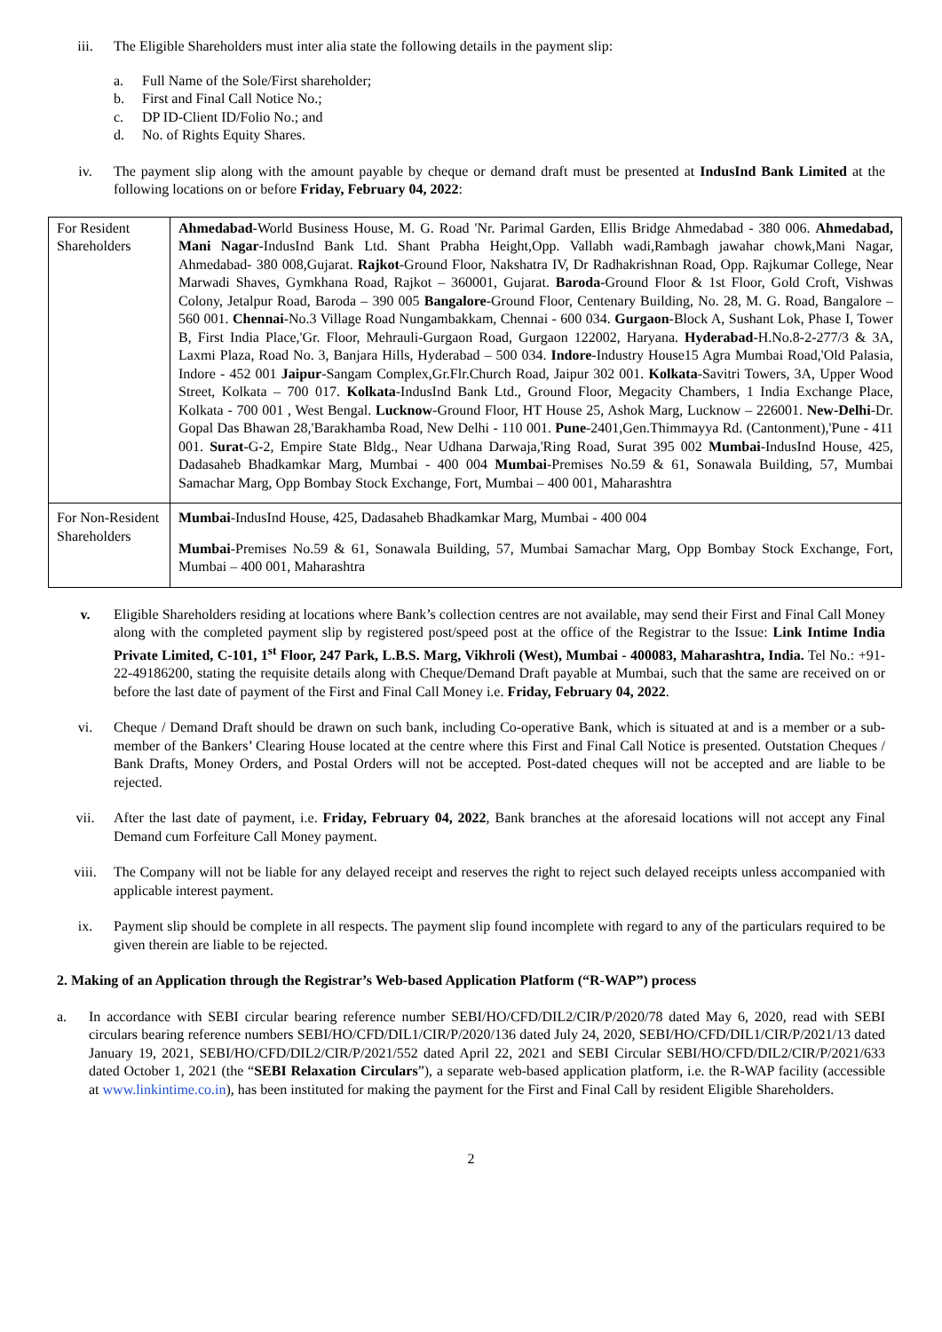iii. The Eligible Shareholders must inter alia state the following details in the payment slip:
a. Full Name of the Sole/First shareholder;
b. First and Final Call Notice No.;
c. DP ID-Client ID/Folio No.; and
d. No. of Rights Equity Shares.
iv. The payment slip along with the amount payable by cheque or demand draft must be presented at IndusInd Bank Limited at the following locations on or before Friday, February 04, 2022:
| For Resident Shareholders | Ahmedabad -World Business House, M. G. Road 'Nr. Parimal Garden, Ellis Bridge Ahmedabad - 380 006. Ahmedabad, Mani Nagar -IndusInd Bank Ltd. Shant Prabha Height,Opp. Vallabh wadi,Rambagh jawahar chowk,Mani Nagar, Ahmedabad- 380 008,Gujarat. Rajkot -Ground Floor, Nakshatra IV, Dr Radhakrishnan Road, Opp. Rajkumar College, Near Marwadi Shaves, Gymkhana Road, Rajkot – 360001, Gujarat. Baroda -Ground Floor & 1st Floor, Gold Croft, Vishwas Colony, Jetalpur Road, Baroda – 390 005 Bangalore -Ground Floor, Centenary Building, No. 28, M. G. Road, Bangalore – 560 001. Chennai -No.3 Village Road Nungambakkam, Chennai - 600 034. Gurgaon -Block A, Sushant Lok, Phase I, Tower B, First India Place,'Gr. Floor, Mehrauli-Gurgaon Road, Gurgaon 122002, Haryana. Hyderabad -H.No.8-2-277/3 & 3A, Laxmi Plaza, Road No. 3, Banjara Hills, Hyderabad – 500 034. Indore -Industry House15 Agra Mumbai Road,'Old Palasia, Indore - 452 001 Jaipur -Sangam Complex,Gr.Flr.Church Road, Jaipur 302 001. Kolkata -Savitri Towers, 3A, Upper Wood Street, Kolkata – 700 017. Kolkata -IndusInd Bank Ltd., Ground Floor, Megacity Chambers, 1 India Exchange Place, Kolkata - 700 001 , West Bengal. Lucknow -Ground Floor, HT House 25, Ashok Marg, Lucknow – 226001. New-Delhi -Dr. Gopal Das Bhawan 28,'Barakhamba Road, New Delhi - 110 001. Pune -2401,Gen.Thimmayya Rd. (Cantonment),'Pune - 411 001. Surat -G-2, Empire State Bldg., Near Udhana Darwaja,'Ring Road, Surat 395 002 Mumbai -IndusInd House, 425, Dadasaheb Bhadkamkar Marg, Mumbai - 400 004 Mumbai -Premises No.59 & 61, Sonawala Building, 57, Mumbai Samachar Marg, Opp Bombay Stock Exchange, Fort, Mumbai – 400 001, Maharashtra |
| For Non-Resident Shareholders | Mumbai -IndusInd House, 425, Dadasaheb Bhadkamkar Marg, Mumbai - 400 004 Mumbai -Premises No.59 & 61, Sonawala Building, 57, Mumbai Samachar Marg, Opp Bombay Stock Exchange, Fort, Mumbai – 400 001, Maharashtra |
v. Eligible Shareholders residing at locations where Bank’s collection centres are not available, may send their First and Final Call Money along with the completed payment slip by registered post/speed post at the office of the Registrar to the Issue: Link Intime India Private Limited, C-101, 1<sup>st</sup> Floor, 247 Park, L.B.S. Marg, Vikhroli (West), Mumbai - 400083, Maharashtra, India. Tel No.: +91-22-49186200, stating the requisite details along with Cheque/Demand Draft payable at Mumbai, such that the same are received on or before the last date of payment of the First and Final Call Money i.e. Friday, February 04, 2022.
vi. Cheque / Demand Draft should be drawn on such bank, including Co-operative Bank, which is situated at and is a member or a sub-member of the Bankers’ Clearing House located at the centre where this First and Final Call Notice is presented. Outstation Cheques / Bank Drafts, Money Orders, and Postal Orders will not be accepted. Post-dated cheques will not be accepted and are liable to be rejected.
vii. After the last date of payment, i.e. Friday, February 04, 2022, Bank branches at the aforesaid locations will not accept any Final Demand cum Forfeiture Call Money payment.
viii. The Company will not be liable for any delayed receipt and reserves the right to reject such delayed receipts unless accompanied with applicable interest payment.
ix. Payment slip should be complete in all respects. The payment slip found incomplete with regard to any of the particulars required to be given therein are liable to be rejected.
2. Making of an Application through the Registrar’s Web-based Application Platform (“R-WAP”) process
a. In accordance with SEBI circular bearing reference number SEBI/HO/CFD/DIL2/CIR/P/2020/78 dated May 6, 2020, read with SEBI circulars bearing reference numbers SEBI/HO/CFD/DIL1/CIR/P/2020/136 dated July 24, 2020, SEBI/HO/CFD/DIL1/CIR/P/2021/13 dated January 19, 2021, SEBI/HO/CFD/DIL2/CIR/P/2021/552 dated April 22, 2021 and SEBI Circular SEBI/HO/CFD/DIL2/CIR/P/2021/633 dated October 1, 2021 (the “SEBI Relaxation Circulars”), a separate web-based application platform, i.e. the R-WAP facility (accessible at www.linkintime.co.in), has been instituted for making the payment for the First and Final Call by resident Eligible Shareholders.
2